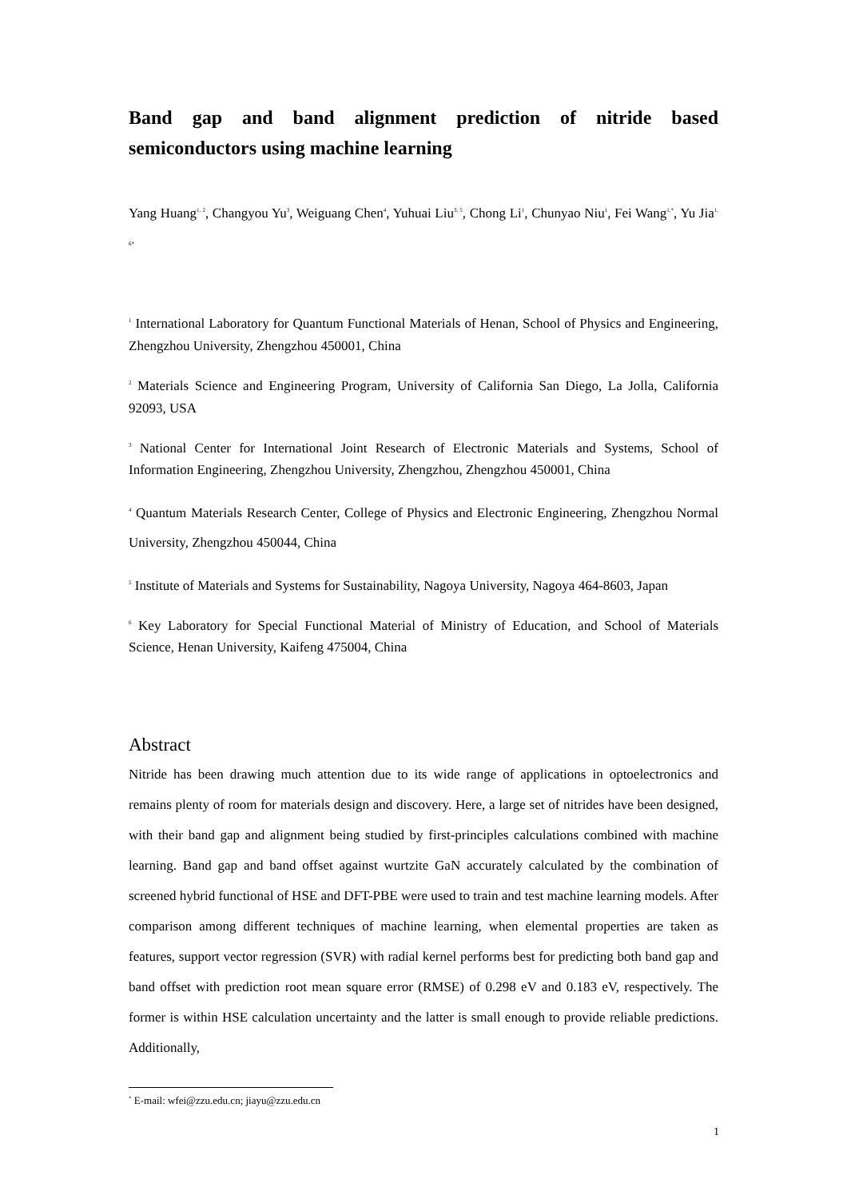Band gap and band alignment prediction of nitride based semiconductors using machine learning
Yang Huang<sup>1, 2</sup>, Changyou Yu<sup>3</sup>, Weiguang Chen<sup>4</sup>, Yuhuai Liu<sup>3, 5</sup>, Chong Li<sup>1</sup>, Chunyao Niu<sup>1</sup>, Fei Wang<sup>1,</sup><sup>*</sup>, Yu Jia<sup>1, 6</sup><sup>*</sup>
<sup>1</sup> International Laboratory for Quantum Functional Materials of Henan, School of Physics and Engineering, Zhengzhou University, Zhengzhou 450001, China
<sup>2</sup> Materials Science and Engineering Program, University of California San Diego, La Jolla, California 92093, USA
<sup>3</sup> National Center for International Joint Research of Electronic Materials and Systems, School of Information Engineering, Zhengzhou University, Zhengzhou, Zhengzhou 450001, China
<sup>4</sup> Quantum Materials Research Center, College of Physics and Electronic Engineering, Zhengzhou Normal University, Zhengzhou 450044, China
<sup>5</sup> Institute of Materials and Systems for Sustainability, Nagoya University, Nagoya 464-8603, Japan
<sup>6</sup> Key Laboratory for Special Functional Material of Ministry of Education, and School of Materials Science, Henan University, Kaifeng 475004, China
Abstract
Nitride has been drawing much attention due to its wide range of applications in optoelectronics and remains plenty of room for materials design and discovery. Here, a large set of nitrides have been designed, with their band gap and alignment being studied by first-principles calculations combined with machine learning. Band gap and band offset against wurtzite GaN accurately calculated by the combination of screened hybrid functional of HSE and DFT-PBE were used to train and test machine learning models. After comparison among different techniques of machine learning, when elemental properties are taken as features, support vector regression (SVR) with radial kernel performs best for predicting both band gap and band offset with prediction root mean square error (RMSE) of 0.298 eV and 0.183 eV, respectively. The former is within HSE calculation uncertainty and the latter is small enough to provide reliable predictions. Additionally,
<sup>*</sup> E-mail: wfei@zzu.edu.cn; jiayu@zzu.edu.cn
1